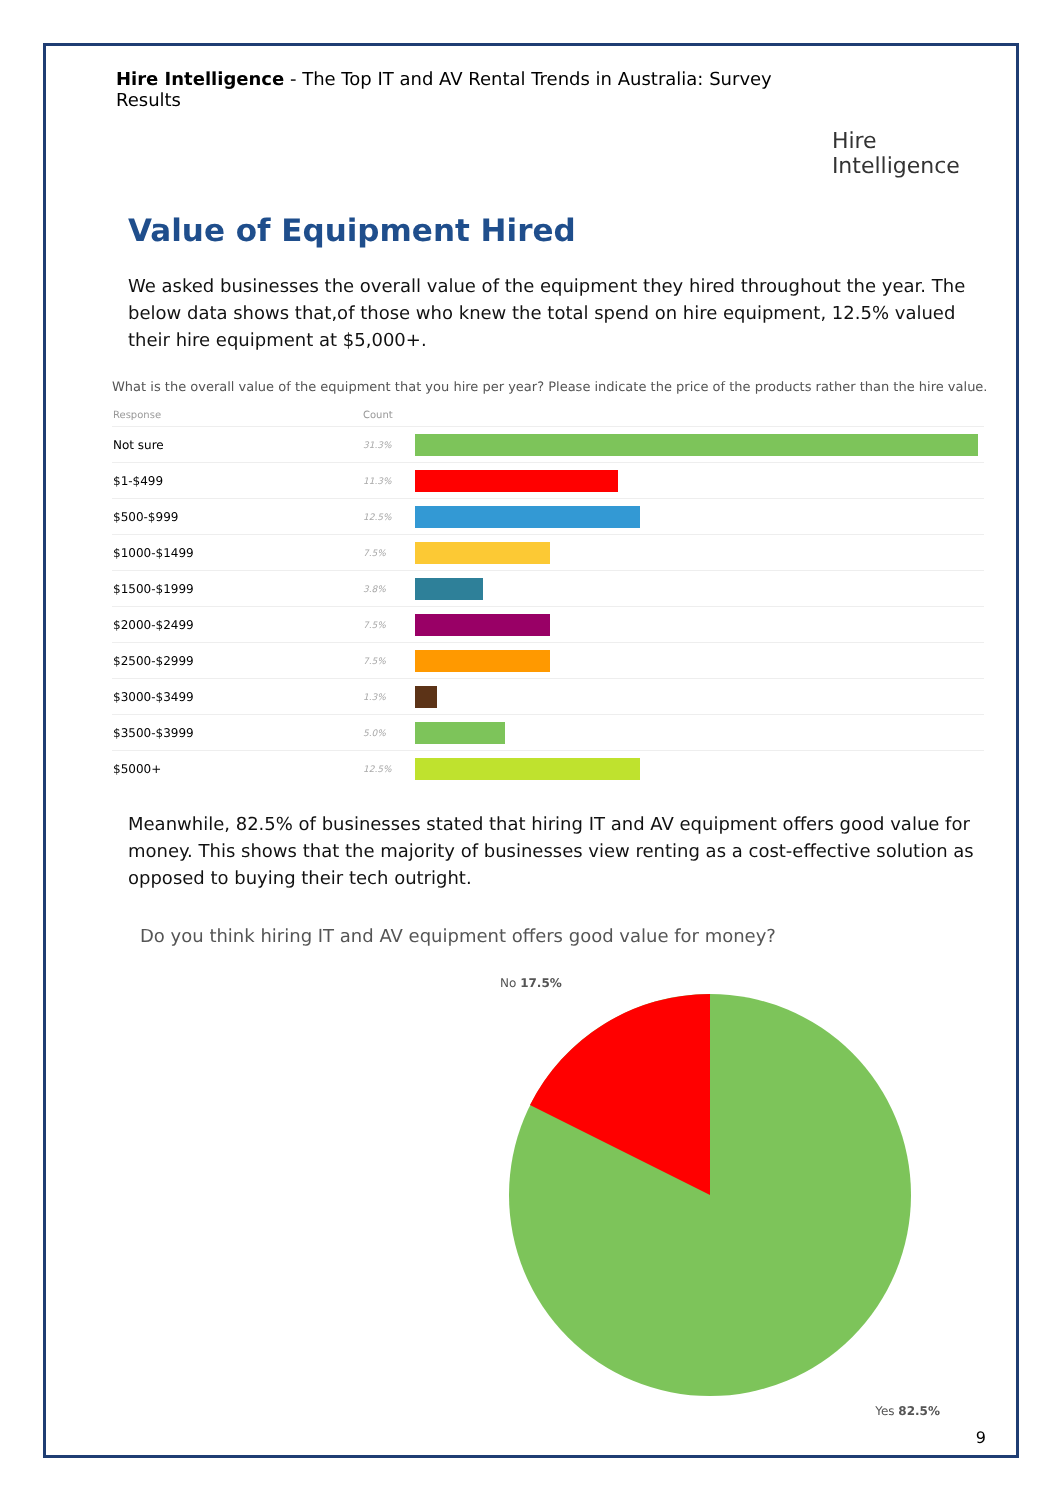Hire Intelligence - The Top IT and AV Rental Trends in Australia: Survey Results
Hire Intelligence
Value of Equipment Hired
We asked businesses the overall value of the equipment they hired throughout the year. The below data shows that,of those who knew the total spend on hire equipment, 12.5% valued their hire equipment at $5,000+.
What is the overall value of the equipment that you hire per year? Please indicate the price of the products rather than the hire value.
| Response | Count | |
| --- | --- | --- |
| Not sure | 31.3% | |
| $1-$499 | 11.3% | |
| $500-$999 | 12.5% | |
| $1000-$1499 | 7.5% | |
| $1500-$1999 | 3.8% | |
| $2000-$2499 | 7.5% | |
| $2500-$2999 | 7.5% | |
| $3000-$3499 | 1.3% | |
| $3500-$3999 | 5.0% | |
| $5000+ | 12.5% | |
Meanwhile, 82.5% of businesses stated that hiring IT and AV equipment offers good value for money. This shows that the majority of businesses view renting as a cost-effective solution as opposed to buying their tech outright.
Do you think hiring IT and AV equipment offers good value for money?
No 17.5%
Yes 82.5%
9